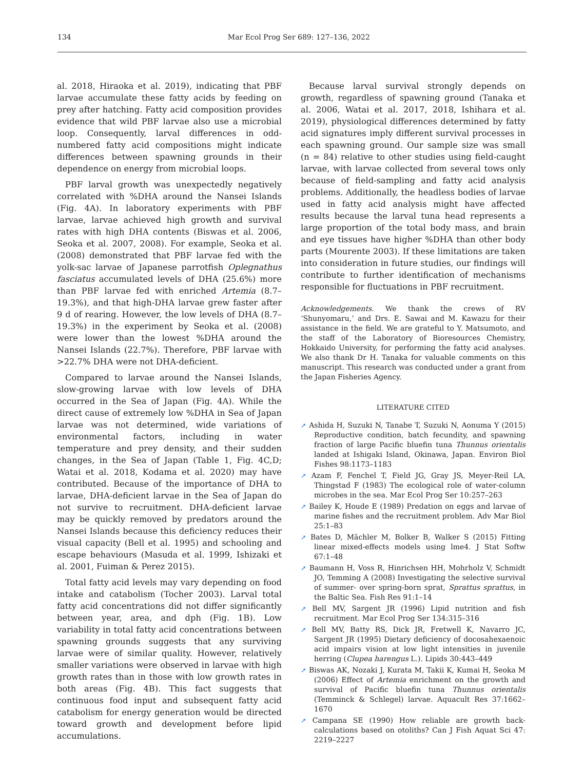134
Mar Ecol Prog Ser 689: 127–136, 2022
al. 2018, Hiraoka et al. 2019), indicating that PBF larvae accumulate these fatty acids by feeding on prey after hatching. Fatty acid composition provides evidence that wild PBF larvae also use a microbial loop. Consequently, larval differences in odd-numbered fatty acid compositions might indicate differences between spawning grounds in their dependence on energy from microbial loops.
PBF larval growth was unexpectedly negatively correlated with %DHA around the Nansei Islands (Fig. 4A). In laboratory experiments with PBF larvae, larvae achieved high growth and survival rates with high DHA contents (Biswas et al. 2006, Seoka et al. 2007, 2008). For example, Seoka et al. (2008) demonstrated that PBF larvae fed with the yolk-sac larvae of Japanese parrotfish Oplegnathus fasciatus accumulated levels of DHA (25.6%) more than PBF larvae fed with enriched Artemia (8.7–19.3%), and that high-DHA larvae grew faster after 9 d of rearing. However, the low levels of DHA (8.7–19.3%) in the experiment by Seoka et al. (2008) were lower than the lowest %DHA around the Nansei Islands (22.7%). Therefore, PBF larvae with >22.7% DHA were not DHA-deficient.
Compared to larvae around the Nansei Islands, slow-growing larvae with low levels of DHA occurred in the Sea of Japan (Fig. 4A). While the direct cause of extremely low %DHA in Sea of Japan larvae was not determined, wide variations of environmental factors, including in water temperature and prey density, and their sudden changes, in the Sea of Japan (Table 1, Fig. 4C,D; Watai et al. 2018, Kodama et al. 2020) may have contributed. Because of the importance of DHA to larvae, DHA-deficient larvae in the Sea of Japan do not survive to recruitment. DHA-deficient larvae may be quickly removed by predators around the Nansei Islands because this deficiency reduces their visual capacity (Bell et al. 1995) and schooling and escape behaviours (Masuda et al. 1999, Ishizaki et al. 2001, Fuiman & Perez 2015).
Total fatty acid levels may vary depending on food intake and catabolism (Tocher 2003). Larval total fatty acid concentrations did not differ significantly between year, area, and dph (Fig. 1B). Low variability in total fatty acid concentrations between spawning grounds suggests that any surviving larvae were of similar quality. However, relatively smaller variations were observed in larvae with high growth rates than in those with low growth rates in both areas (Fig. 4B). This fact suggests that continuous food input and subsequent fatty acid catabolism for energy generation would be directed toward growth and development before lipid accumulations.
Because larval survival strongly depends on growth, regardless of spawning ground (Tanaka et al. 2006, Watai et al. 2017, 2018, Ishihara et al. 2019), physiological differences determined by fatty acid signatures imply different survival processes in each spawning ground. Our sample size was small (n = 84) relative to other studies using field-caught larvae, with larvae collected from several tows only because of field-sampling and fatty acid analysis problems. Additionally, the headless bodies of larvae used in fatty acid analysis might have affected results because the larval tuna head represents a large proportion of the total body mass, and brain and eye tissues have higher %DHA than other body parts (Mourente 2003). If these limitations are taken into consideration in future studies, our findings will contribute to further identification of mechanisms responsible for fluctuations in PBF recruitment.
Acknowledgements. We thank the crews of RV ‘Shunyomaru,’ and Drs. E. Sawai and M. Kawazu for their assistance in the field. We are grateful to Y. Matsumoto, and the staff of the Laboratory of Bioresources Chemistry, Hokkaido University, for performing the fatty acid analyses. We also thank Dr H. Tanaka for valuable comments on this manuscript. This research was conducted under a grant from the Japan Fisheries Agency.
LITERATURE CITED
➚ Ashida H, Suzuki N, Tanabe T, Suzuki N, Aonuma Y (2015) Reproductive condition, batch fecundity, and spawning fraction of large Pacific bluefin tuna Thunnus orientalis landed at Ishigaki Island, Okinawa, Japan. Environ Biol Fishes 98:1173–1183
➚ Azam F, Fenchel T, Field JG, Gray JS, Meyer-Reil LA, Thingstad F (1983) The ecological role of water-column microbes in the sea. Mar Ecol Prog Ser 10:257–263
➚ Bailey K, Houde E (1989) Predation on eggs and larvae of marine fishes and the recruitment problem. Adv Mar Biol 25:1–83
➚ Bates D, Mächler M, Bolker B, Walker S (2015) Fitting linear mixed-effects models using lme4. J Stat Softw 67:1–48
➚ Baumann H, Voss R, Hinrichsen HH, Mohrholz V, Schmidt JO, Temming A (2008) Investigating the selective survival of summer- over spring-born sprat, Sprattus sprattus, in the Baltic Sea. Fish Res 91:1–14
➚ Bell MV, Sargent JR (1996) Lipid nutrition and fish recruitment. Mar Ecol Prog Ser 134:315–316
➚ Bell MV, Batty RS, Dick JR, Fretwell K, Navarro JC, Sargent JR (1995) Dietary deficiency of docosahexaenoic acid impairs vision at low light intensities in juvenile herring (Clupea harengus L.). Lipids 30:443–449
➚ Biswas AK, Nozaki J, Kurata M, Takii K, Kumai H, Seoka M (2006) Effect of Artemia enrichment on the growth and survival of Pacific bluefin tuna Thunnus orientalis (Temminck & Schlegel) larvae. Aquacult Res 37:1662–1670
➚ Campana SE (1990) How reliable are growth back-calculations based on otoliths? Can J Fish Aquat Sci 47: 2219–2227